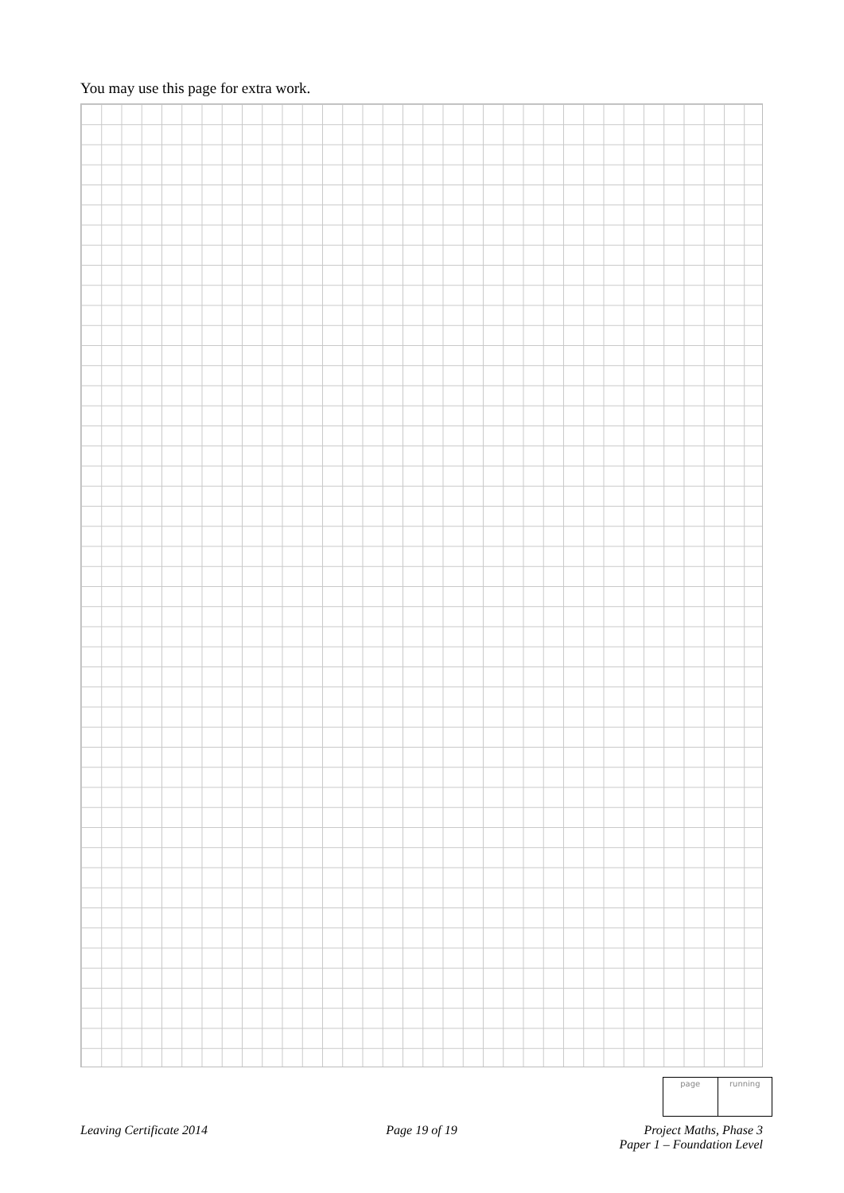You may use this page for extra work.
page running
Leaving Certificate 2014 Page 19 of 19 Project Maths, Phase 3
Paper 1 – Foundation Level